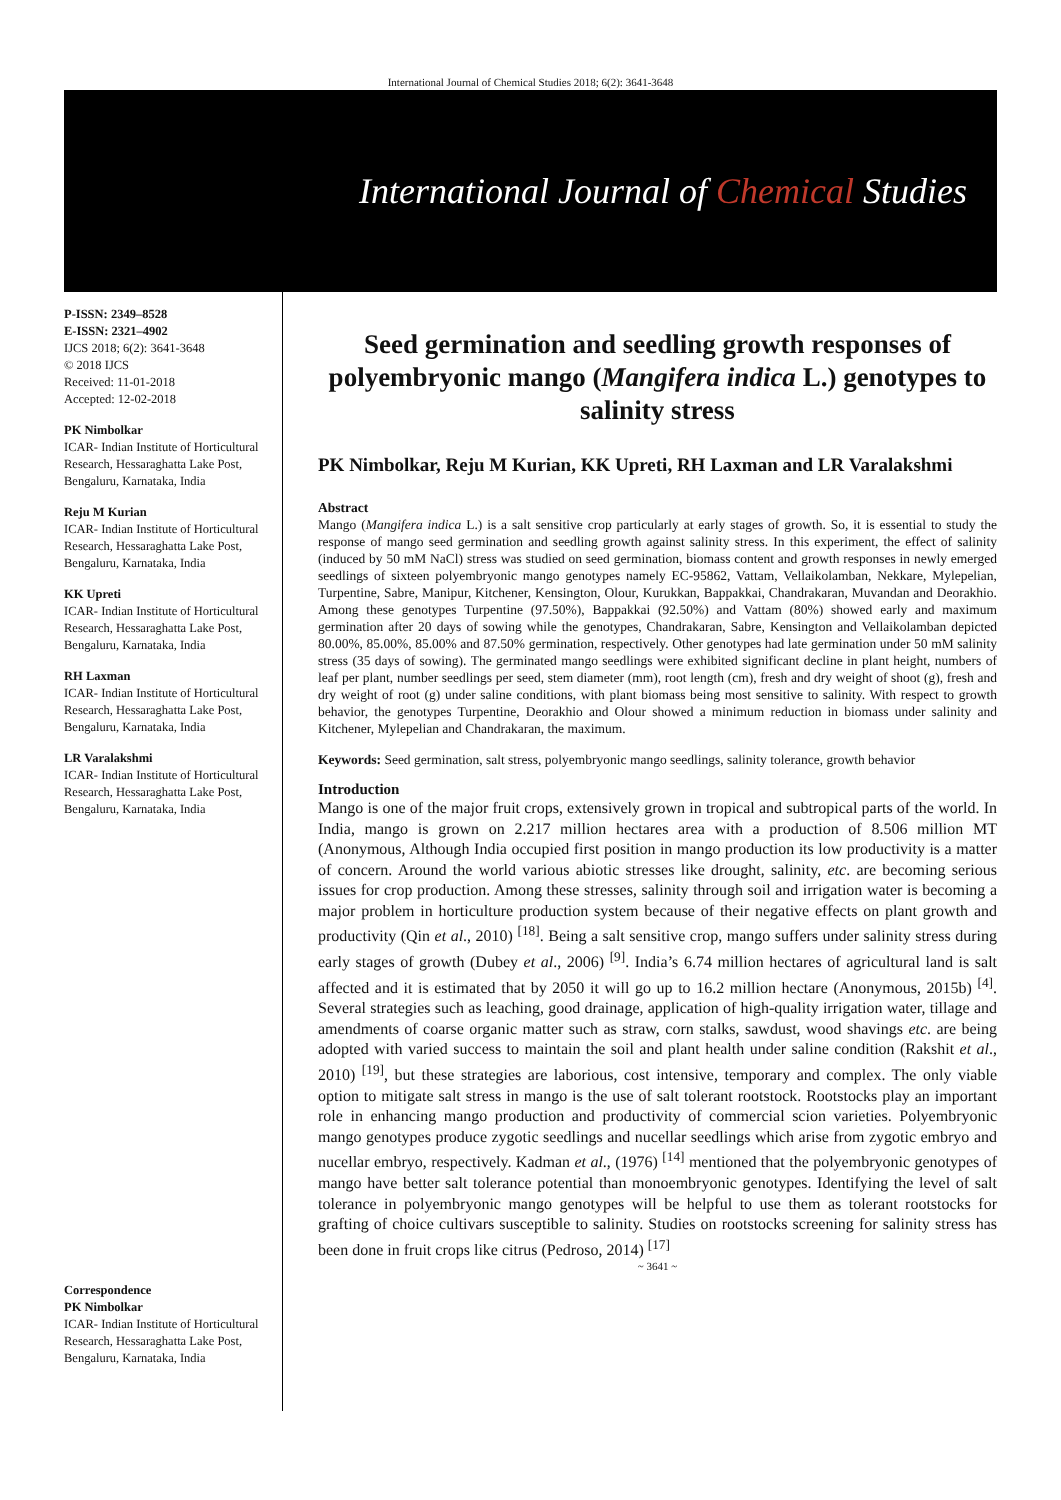International Journal of Chemical Studies 2018; 6(2): 3641-3648
International Journal of Chemical Studies
P-ISSN: 2349–8528
E-ISSN: 2321–4902
IJCS 2018; 6(2): 3641-3648
© 2018 IJCS
Received: 11-01-2018
Accepted: 12-02-2018
PK Nimbolkar
ICAR- Indian Institute of Horticultural Research, Hessaraghatta Lake Post, Bengaluru, Karnataka, India
Reju M Kurian
ICAR- Indian Institute of Horticultural Research, Hessaraghatta Lake Post, Bengaluru, Karnataka, India
KK Upreti
ICAR- Indian Institute of Horticultural Research, Hessaraghatta Lake Post, Bengaluru, Karnataka, India
RH Laxman
ICAR- Indian Institute of Horticultural Research, Hessaraghatta Lake Post, Bengaluru, Karnataka, India
LR Varalakshmi
ICAR- Indian Institute of Horticultural Research, Hessaraghatta Lake Post, Bengaluru, Karnataka, India
Correspondence
PK Nimbolkar
ICAR- Indian Institute of Horticultural Research, Hessaraghatta Lake Post, Bengaluru, Karnataka, India
Seed germination and seedling growth responses of polyembryonic mango (Mangifera indica L.) genotypes to salinity stress
PK Nimbolkar, Reju M Kurian, KK Upreti, RH Laxman and LR Varalakshmi
Abstract
Mango (Mangifera indica L.) is a salt sensitive crop particularly at early stages of growth. So, it is essential to study the response of mango seed germination and seedling growth against salinity stress. In this experiment, the effect of salinity (induced by 50 mM NaCl) stress was studied on seed germination, biomass content and growth responses in newly emerged seedlings of sixteen polyembryonic mango genotypes namely EC-95862, Vattam, Vellaikolamban, Nekkare, Mylepelian, Turpentine, Sabre, Manipur, Kitchener, Kensington, Olour, Kurukkan, Bappakkai, Chandrakaran, Muvandan and Deorakhio. Among these genotypes Turpentine (97.50%), Bappakkai (92.50%) and Vattam (80%) showed early and maximum germination after 20 days of sowing while the genotypes, Chandrakaran, Sabre, Kensington and Vellaikolamban depicted 80.00%, 85.00%, 85.00% and 87.50% germination, respectively. Other genotypes had late germination under 50 mM salinity stress (35 days of sowing). The germinated mango seedlings were exhibited significant decline in plant height, numbers of leaf per plant, number seedlings per seed, stem diameter (mm), root length (cm), fresh and dry weight of shoot (g), fresh and dry weight of root (g) under saline conditions, with plant biomass being most sensitive to salinity. With respect to growth behavior, the genotypes Turpentine, Deorakhio and Olour showed a minimum reduction in biomass under salinity and Kitchener, Mylepelian and Chandrakaran, the maximum.
Keywords: Seed germination, salt stress, polyembryonic mango seedlings, salinity tolerance, growth behavior
Introduction
Mango is one of the major fruit crops, extensively grown in tropical and subtropical parts of the world. In India, mango is grown on 2.217 million hectares area with a production of 8.506 million MT (Anonymous, Although India occupied first position in mango production its low productivity is a matter of concern. Around the world various abiotic stresses like drought, salinity, etc. are becoming serious issues for crop production. Among these stresses, salinity through soil and irrigation water is becoming a major problem in horticulture production system because of their negative effects on plant growth and productivity (Qin et al., 2010) <sup>[18]</sup>. Being a salt sensitive crop, mango suffers under salinity stress during early stages of growth (Dubey et al., 2006) <sup>[9]</sup>. India’s 6.74 million hectares of agricultural land is salt affected and it is estimated that by 2050 it will go up to 16.2 million hectare (Anonymous, 2015b) <sup>[4]</sup>. Several strategies such as leaching, good drainage, application of high-quality irrigation water, tillage and amendments of coarse organic matter such as straw, corn stalks, sawdust, wood shavings etc. are being adopted with varied success to maintain the soil and plant health under saline condition (Rakshit et al., 2010) <sup>[19]</sup>, but these strategies are laborious, cost intensive, temporary and complex. The only viable option to mitigate salt stress in mango is the use of salt tolerant rootstock. Rootstocks play an important role in enhancing mango production and productivity of commercial scion varieties. Polyembryonic mango genotypes produce zygotic seedlings and nucellar seedlings which arise from zygotic embryo and nucellar embryo, respectively. Kadman et al., (1976) <sup>[14]</sup> mentioned that the polyembryonic genotypes of mango have better salt tolerance potential than monoembryonic genotypes. Identifying the level of salt tolerance in polyembryonic mango genotypes will be helpful to use them as tolerant rootstocks for grafting of choice cultivars susceptible to salinity. Studies on rootstocks screening for salinity stress has been done in fruit crops like citrus (Pedroso, 2014) <sup>[17]</sup>
~ 3641 ~